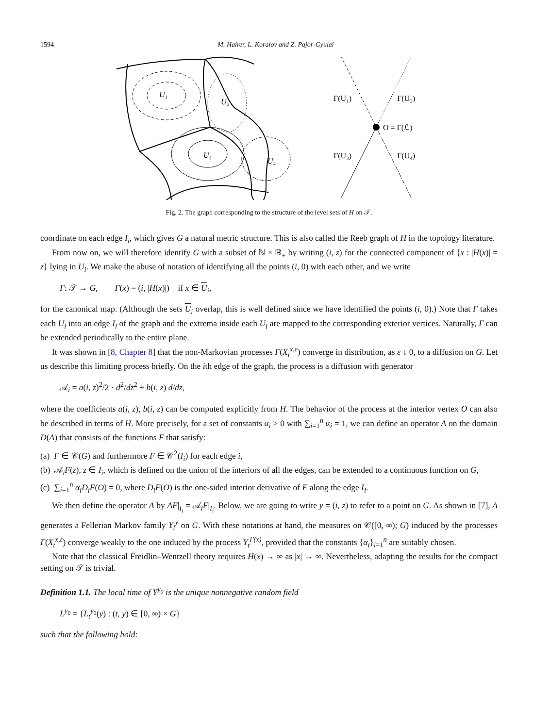1594 M. Hairer, L. Koralov and Z. Pajor-Gyulai
U₁
U₂
U₃
U₄
Γ(U₁)
Γ(U₂)
O = Γ(ℒ)
Γ(U₃)
Γ(U₄)
Fig. 2. The graph corresponding to the structure of the level sets of H on 𝒯.
coordinate on each edge I<sub>i</sub>, which gives G a natural metric structure. This is also called the Reeb graph of H in the topology literature.
From now on, we will therefore identify G with a subset of ℕ × ℝ<sub>+</sub> by writing (i, z) for the connected component of {x : |H(x)| = z} lying in U<sub>i</sub>. We make the abuse of notation of identifying all the points (i, 0) with each other, and we write
Γ: 𝒯 → G, Γ(x) = (i, |H(x)|) if x ∈ U<sub>i</sub>,
for the canonical map. (Although the sets U<sub>i</sub> overlap, this is well defined since we have identified the points (i, 0).) Note that Γ takes each U<sub>i</sub> into an edge I<sub>i</sub> of the graph and the extrema inside each U<sub>i</sub> are mapped to the corresponding exterior vertices. Naturally, Γ can be extended periodically to the entire plane.
It was shown in [8, Chapter 8] that the non-Markovian processes Γ(X<sub>t</sub><sup>x,ε</sup>) converge in distribution, as ε ↓ 0, to a diffusion on G. Let us describe this limiting process briefly. On the ith edge of the graph, the process is a diffusion with generator
𝒜<sub>i</sub> = a(i, z)<sup>2</sup>/2 · d<sup>2</sup>/dz<sup>2</sup> + b(i, z) d/dz,
where the coefficients a(i, z), b(i, z) can be computed explicitly from H. The behavior of the process at the interior vertex O can also be described in terms of H. More precisely, for a set of constants α<sub>i</sub> > 0 with ∑<sub>i=1</sub><sup>n</sup> α<sub>i</sub> = 1, we can define an operator A on the domain D(A) that consists of the functions F that satisfy:
(a) F ∈ 𝒞(G) and furthermore F ∈ 𝒞<sup>2</sup>(I<sub>i</sub>) for each edge i,
(b) 𝒜<sub>i</sub>F(z), z ∈ I<sub>i</sub>, which is defined on the union of the interiors of all the edges, can be extended to a continuous function on G,
(c) ∑<sub>i=1</sub><sup>n</sup> α<sub>i</sub> D<sub>i</sub>F(O) = 0, where D<sub>i</sub>F(O) is the one-sided interior derivative of F along the edge I<sub>i</sub>.
We then define the operator A by AF|<sub>I<sub>i</sub></sub> = 𝒜<sub>i</sub>F|<sub>I<sub>i</sub></sub>. Below, we are going to write y = (i, z) to refer to a point on G. As shown in [7], A generates a Fellerian Markov family Y<sub>t</sub><sup>y</sup> on G. With these notations at hand, the measures on 𝒞([0, ∞); G) induced by the processes Γ(X<sub>t</sub><sup>x,ε</sup>) converge weakly to the one induced by the process Y<sub>t</sub><sup>Γ(x)</sup>, provided that the constants {α<sub>i</sub>}<sub>i=1</sub><sup>n</sup> are suitably chosen.
Note that the classical Freidlin–Wentzell theory requires H(x) → ∞ as |x| → ∞. Nevertheless, adapting the results for the compact setting on 𝒯 is trivial.
Definition 1.1. The local time of Y<sup>y<sub>0</sub></sup> is the unique nonnegative random field
L<sup>y<sub>0</sub></sup> = {L<sub>t</sub><sup>y<sub>0</sub></sup>(y) : (t, y) ∈ [0, ∞) × G}
such that the following hold: